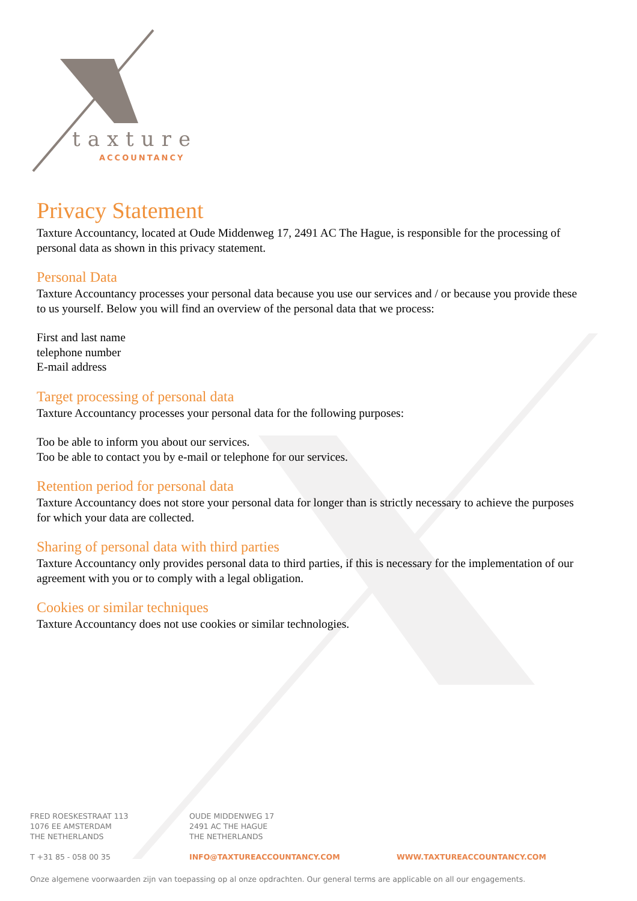taxture
ACCOUNTANCY
Privacy Statement
Taxture Accountancy, located at Oude Middenweg 17, 2491 AC The Hague, is responsible for the processing of personal data as shown in this privacy statement.
Personal Data
Taxture Accountancy processes your personal data because you use our services and / or because you provide these to us yourself. Below you will find an overview of the personal data that we process:
First and last name
telephone number
E-mail address
Target processing of personal data
Taxture Accountancy processes your personal data for the following purposes:
Too be able to inform you about our services.
Too be able to contact you by e-mail or telephone for our services.
Retention period for personal data
Taxture Accountancy does not store your personal data for longer than is strictly necessary to achieve the purposes for which your data are collected.
Sharing of personal data with third parties
Taxture Accountancy only provides personal data to third parties, if this is necessary for the implementation of our agreement with you or to comply with a legal obligation.
Cookies or similar techniques
Taxture Accountancy does not use cookies or similar technologies.
FRED ROESKESTRAAT 113
1076 EE AMSTERDAM
THE NETHERLANDS
OUDE MIDDENWEG 17
2491 AC THE HAGUE
THE NETHERLANDS
T +31 85 - 058 00 35 INFO@TAXTUREACCOUNTANCY.COM WWW.TAXTUREACCOUNTANCY.COM
Onze algemene voorwaarden zijn van toepassing op al onze opdrachten. Our general terms are applicable on all our engagements.